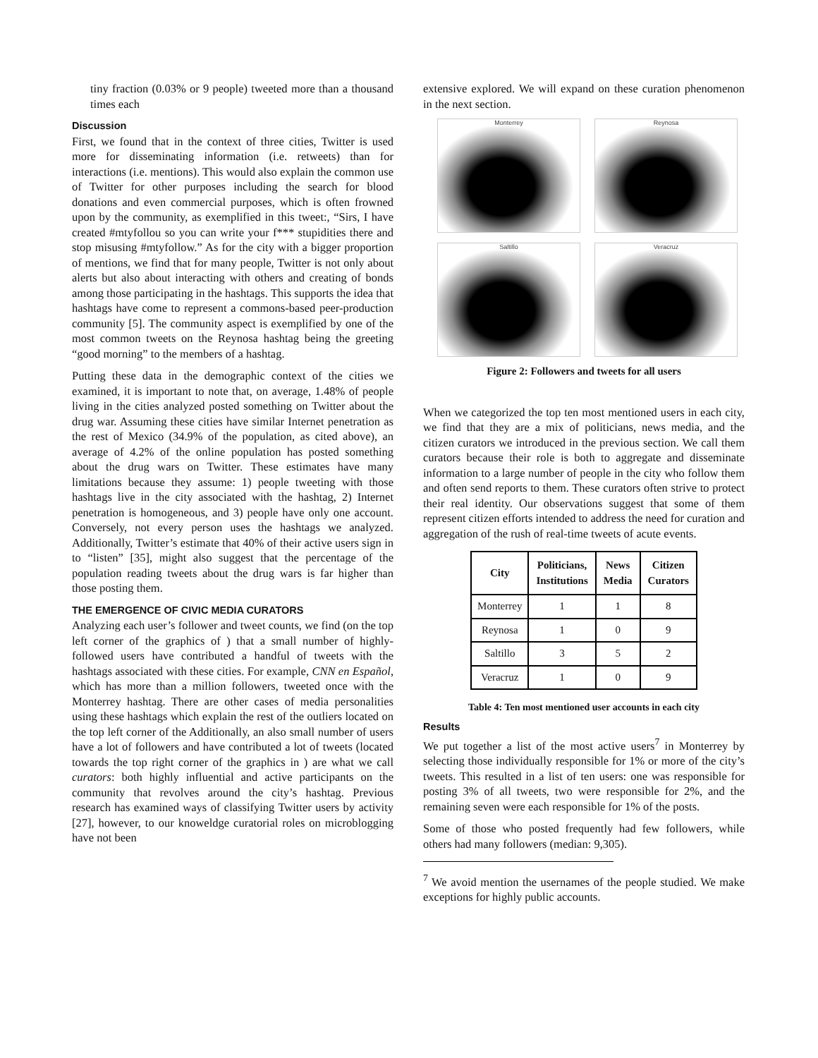tiny fraction (0.03% or 9 people) tweeted more than a thousand times each
Discussion
First, we found that in the context of three cities, Twitter is used more for disseminating information (i.e. retweets) than for interactions (i.e. mentions). This would also explain the common use of Twitter for other purposes including the search for blood donations and even commercial purposes, which is often frowned upon by the community, as exemplified in this tweet:, “Sirs, I have created #mtyfollou so you can write your f*** stupidities there and stop misusing #mtyfollow.” As for the city with a bigger proportion of mentions, we find that for many people, Twitter is not only about alerts but also about interacting with others and creating of bonds among those participating in the hashtags. This supports the idea that hashtags have come to represent a commons-based peer-production community [5]. The community aspect is exemplified by one of the most common tweets on the Reynosa hashtag being the greeting “good morning” to the members of a hashtag.
Putting these data in the demographic context of the cities we examined, it is important to note that, on average, 1.48% of people living in the cities analyzed posted something on Twitter about the drug war. Assuming these cities have similar Internet penetration as the rest of Mexico (34.9% of the population, as cited above), an average of 4.2% of the online population has posted something about the drug wars on Twitter. These estimates have many limitations because they assume: 1) people tweeting with those hashtags live in the city associated with the hashtag, 2) Internet penetration is homogeneous, and 3) people have only one account. Conversely, not every person uses the hashtags we analyzed. Additionally, Twitter’s estimate that 40% of their active users sign in to “listen” [35], might also suggest that the percentage of the population reading tweets about the drug wars is far higher than those posting them.
THE EMERGENCE OF CIVIC MEDIA CURATORS
Analyzing each user’s follower and tweet counts, we find (on the top left corner of the graphics of ) that a small number of highly-followed users have contributed a handful of tweets with the hashtags associated with these cities. For example, CNN en Español, which has more than a million followers, tweeted once with the Monterrey hashtag. There are other cases of media personalities using these hashtags which explain the rest of the outliers located on the top left corner of the Additionally, an also small number of users have a lot of followers and have contributed a lot of tweets (located towards the top right corner of the graphics in ) are what we call curators: both highly influential and active participants on the community that revolves around the city’s hashtag. Previous research has examined ways of classifying Twitter users by activity [27], however, to our knoweldge curatorial roles on microblogging have not been
extensive explored. We will expand on these curation phenomenon in the next section.
Monterrey
Reynosa
Saltillo
Veracruz
Figure 2: Followers and tweets for all users
When we categorized the top ten most mentioned users in each city, we find that they are a mix of politicians, news media, and the citizen curators we introduced in the previous section. We call them curators because their role is both to aggregate and disseminate information to a large number of people in the city who follow them and often send reports to them. These curators often strive to protect their real identity. Our observations suggest that some of them represent citizen efforts intended to address the need for curation and aggregation of the rush of real-time tweets of acute events.
| City | Politicians, Institutions | News Media | Citizen Curators |
| --- | --- | --- | --- |
| Monterrey | 1 | 1 | 8 |
| Reynosa | 1 | 0 | 9 |
| Saltillo | 3 | 5 | 2 |
| Veracruz | 1 | 0 | 9 |
Table 4: Ten most mentioned user accounts in each city
Results
We put together a list of the most active users<sup>7</sup> in Monterrey by selecting those individually responsible for 1% or more of the city’s tweets. This resulted in a list of ten users: one was responsible for posting 3% of all tweets, two were responsible for 2%, and the remaining seven were each responsible for 1% of the posts.
Some of those who posted frequently had few followers, while others had many followers (median: 9,305).
<sup>7</sup> We avoid mention the usernames of the people studied. We make exceptions for highly public accounts.